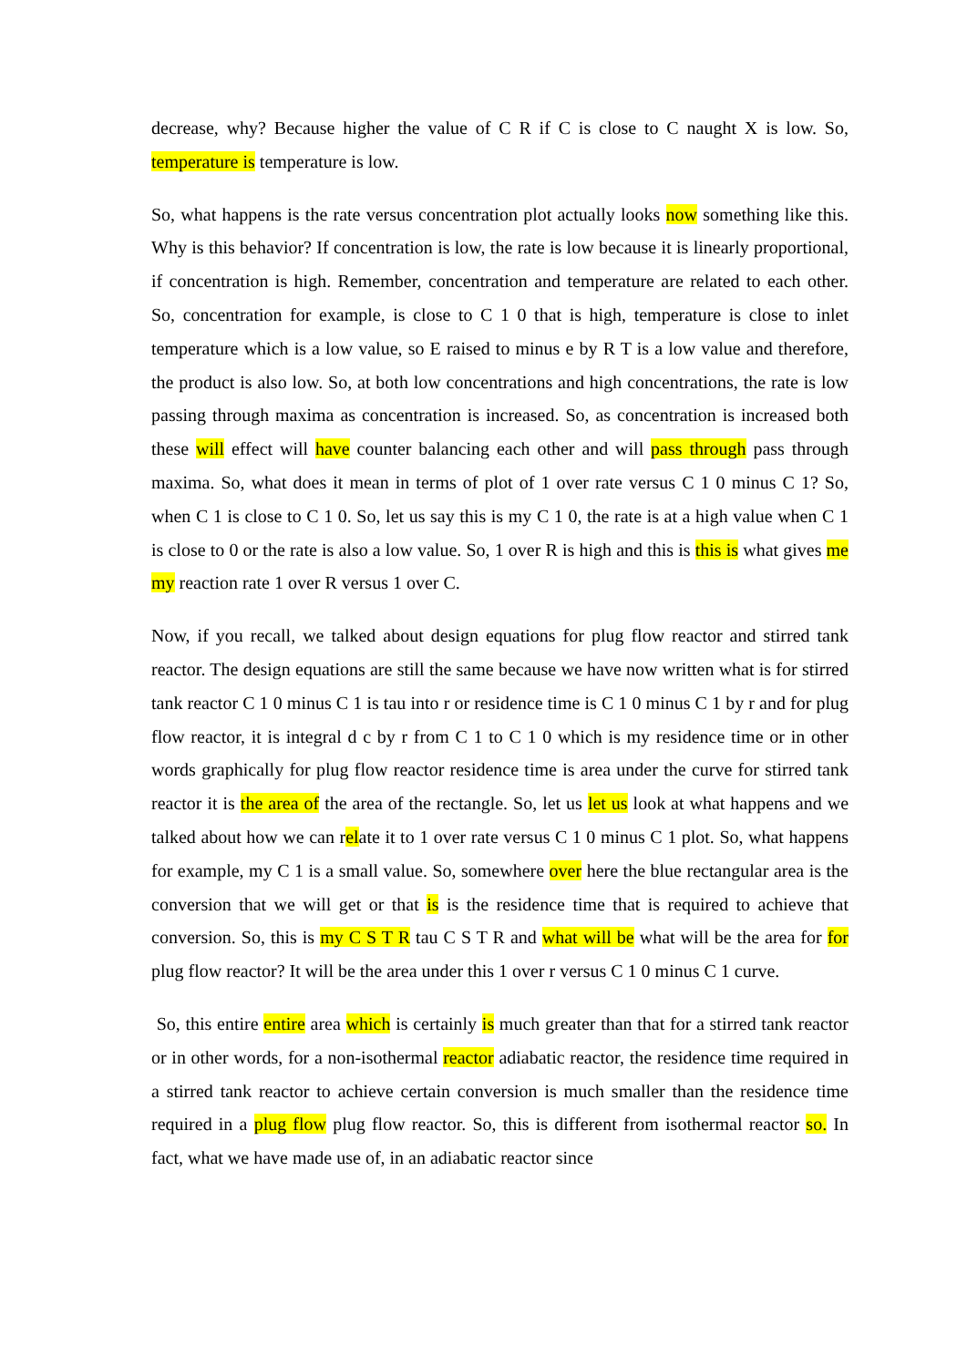decrease, why? Because higher the value of C R if C is close to C naught X is low. So, temperature is temperature is low.
So, what happens is the rate versus concentration plot actually looks now something like this. Why is this behavior? If concentration is low, the rate is low because it is linearly proportional, if concentration is high. Remember, concentration and temperature are related to each other. So, concentration for example, is close to C 1 0 that is high, temperature is close to inlet temperature which is a low value, so E raised to minus e by R T is a low value and therefore, the product is also low. So, at both low concentrations and high concentrations, the rate is low passing through maxima as concentration is increased. So, as concentration is increased both these will effect will have counter balancing each other and will pass through pass through maxima. So, what does it mean in terms of plot of 1 over rate versus C 1 0 minus C 1? So, when C 1 is close to C 1 0. So, let us say this is my C 1 0, the rate is at a high value when C 1 is close to 0 or the rate is also a low value. So, 1 over R is high and this is this is what gives me my reaction rate 1 over R versus 1 over C.
Now, if you recall, we talked about design equations for plug flow reactor and stirred tank reactor. The design equations are still the same because we have now written what is for stirred tank reactor C 1 0 minus C 1 is tau into r or residence time is C 1 0 minus C 1 by r and for plug flow reactor, it is integral d c by r from C 1 to C 1 0 which is my residence time or in other words graphically for plug flow reactor residence time is area under the curve for stirred tank reactor it is the area of the area of the rectangle. So, let us let us look at what happens and we talked about how we can relate it to 1 over rate versus C 1 0 minus C 1 plot. So, what happens for example, my C 1 is a small value. So, somewhere over here the blue rectangular area is the conversion that we will get or that is is the residence time that is required to achieve that conversion. So, this is my C S T R tau C S T R and what will be what will be the area for for plug flow reactor? It will be the area under this 1 over r versus C 1 0 minus C 1 curve.
So, this entire entire area which is certainly is much greater than that for a stirred tank reactor or in other words, for a non-isothermal reactor adiabatic reactor, the residence time required in a stirred tank reactor to achieve certain conversion is much smaller than the residence time required in a plug flow plug flow reactor. So, this is different from isothermal reactor so. In fact, what we have made use of, in an adiabatic reactor since